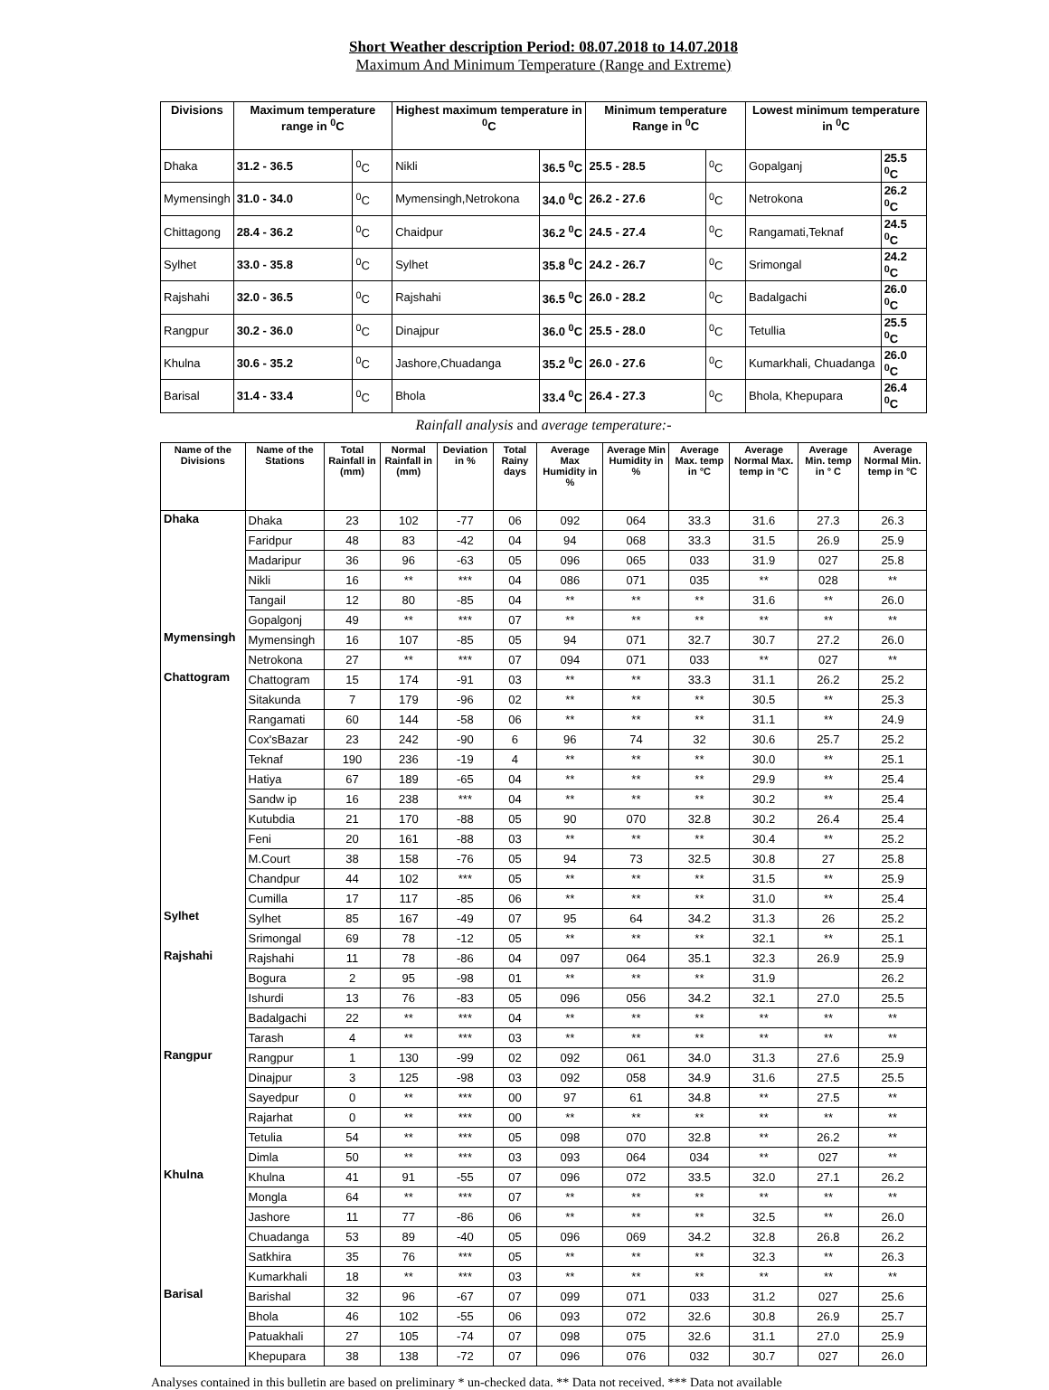Short Weather description Period: 08.07.2018 to 14.07.2018
Maximum And Minimum Temperature (Range and Extreme)
| Divisions | Maximum temperature range in <sup>0</sup>C | | Highest maximum temperature in <sup>0</sup>C | | Minimum temperature Range in <sup>0</sup>C | | Lowest minimum temperature in <sup>0</sup>C | |
| --- | --- | --- | --- | --- | --- | --- | --- | --- |
| Dhaka | 31.2 - 36.5 | <sup>0</sup> C | Nikli | 36.5 <sup>0</sup>C | 25.5 - 28.5 | <sup>0</sup> C | Gopalganj | 25.5 <sup>0</sup>C |
| Mymensingh | 31.0 - 34.0 | <sup>0</sup> C | Mymensingh,Netrokona | 34.0 <sup>0</sup>C | 26.2 - 27.6 | <sup>0</sup> C | Netrokona | 26.2 <sup>0</sup>C |
| Chittagong | 28.4 - 36.2 | <sup>0</sup> C | Chaidpur | 36.2 <sup>0</sup>C | 24.5 - 27.4 | <sup>0</sup> C | Rangamati,Teknaf | 24.5 <sup>0</sup>C |
| Sylhet | 33.0 - 35.8 | <sup>0</sup> C | Sylhet | 35.8 <sup>0</sup>C | 24.2 - 26.7 | <sup>0</sup> C | Srimongal | 24.2 <sup>0</sup>C |
| Rajshahi | 32.0 - 36.5 | <sup>0</sup> C | Rajshahi | 36.5 <sup>0</sup>C | 26.0 - 28.2 | <sup>0</sup> C | Badalgachi | 26.0 <sup>0</sup>C |
| Rangpur | 30.2 - 36.0 | <sup>0</sup> C | Dinajpur | 36.0 <sup>0</sup>C | 25.5 - 28.0 | <sup>0</sup> C | Tetullia | 25.5 <sup>0</sup>C |
| Khulna | 30.6 - 35.2 | <sup>0</sup> C | Jashore,Chuadanga | 35.2 <sup>0</sup>C | 26.0 - 27.6 | <sup>0</sup> C | Kumarkhali, Chuadanga | 26.0 <sup>0</sup>C |
| Barisal | 31.4 - 33.4 | <sup>0</sup> C | Bhola | 33.4 <sup>0</sup>C | 26.4 - 27.3 | <sup>0</sup> C | Bhola, Khepupara | 26.4 <sup>0</sup>C |
Rainfall analysis and average temperature:-
| Name of the Divisions | Name of the Stations | Total Rainfall in (mm) | Normal Rainfall in (mm) | Deviation in % | Total Rainy days | Average Max Humidity in % | Average Min Humidity in % | Average Max. temp in °C | Average Normal Max. temp in °C | Average Min. temp in ° C | Average Normal Min. temp in °C |
| --- | --- | --- | --- | --- | --- | --- | --- | --- | --- | --- | --- |
| Dhaka | Dhaka | 23 | 102 | -77 | 06 | 092 | 064 | 33.3 | 31.6 | 27.3 | 26.3 |
| | Faridpur | 48 | 83 | -42 | 04 | 94 | 068 | 33.3 | 31.5 | 26.9 | 25.9 |
| | Madaripur | 36 | 96 | -63 | 05 | 096 | 065 | 033 | 31.9 | 027 | 25.8 |
| | Nikli | 16 | ** | *** | 04 | 086 | 071 | 035 | ** | 028 | ** |
| | Tangail | 12 | 80 | -85 | 04 | ** | ** | ** | 31.6 | ** | 26.0 |
| | Gopalgonj | 49 | ** | *** | 07 | ** | ** | ** | ** | ** | ** |
| Mymensingh | Mymensingh | 16 | 107 | -85 | 05 | 94 | 071 | 32.7 | 30.7 | 27.2 | 26.0 |
| | Netrokona | 27 | ** | *** | 07 | 094 | 071 | 033 | ** | 027 | ** |
| Chattogram | Chattogram | 15 | 174 | -91 | 03 | ** | ** | 33.3 | 31.1 | 26.2 | 25.2 |
| | Sitakunda | 7 | 179 | -96 | 02 | ** | ** | ** | 30.5 | ** | 25.3 |
| | Rangamati | 60 | 144 | -58 | 06 | ** | ** | ** | 31.1 | ** | 24.9 |
| | Cox'sBazar | 23 | 242 | -90 | 6 | 96 | 74 | 32 | 30.6 | 25.7 | 25.2 |
| | Teknaf | 190 | 236 | -19 | 4 | ** | ** | ** | 30.0 | ** | 25.1 |
| | Hatiya | 67 | 189 | -65 | 04 | ** | ** | ** | 29.9 | ** | 25.4 |
| | Sandw ip | 16 | 238 | *** | 04 | ** | ** | ** | 30.2 | ** | 25.4 |
| | Kutubdia | 21 | 170 | -88 | 05 | 90 | 070 | 32.8 | 30.2 | 26.4 | 25.4 |
| | Feni | 20 | 161 | -88 | 03 | ** | ** | ** | 30.4 | ** | 25.2 |
| | M.Court | 38 | 158 | -76 | 05 | 94 | 73 | 32.5 | 30.8 | 27 | 25.8 |
| | Chandpur | 44 | 102 | *** | 05 | ** | ** | ** | 31.5 | ** | 25.9 |
| | Cumilla | 17 | 117 | -85 | 06 | ** | ** | ** | 31.0 | ** | 25.4 |
| Sylhet | Sylhet | 85 | 167 | -49 | 07 | 95 | 64 | 34.2 | 31.3 | 26 | 25.2 |
| | Srimongal | 69 | 78 | -12 | 05 | ** | ** | ** | 32.1 | ** | 25.1 |
| Rajshahi | Rajshahi | 11 | 78 | -86 | 04 | 097 | 064 | 35.1 | 32.3 | 26.9 | 25.9 |
| | Bogura | 2 | 95 | -98 | 01 | ** | ** | ** | 31.9 | | 26.2 |
| | Ishurdi | 13 | 76 | -83 | 05 | 096 | 056 | 34.2 | 32.1 | 27.0 | 25.5 |
| | Badalgachi | 22 | ** | *** | 04 | ** | ** | ** | ** | ** | ** |
| | Tarash | 4 | ** | *** | 03 | ** | ** | ** | ** | ** | ** |
| Rangpur | Rangpur | 1 | 130 | -99 | 02 | 092 | 061 | 34.0 | 31.3 | 27.6 | 25.9 |
| | Dinajpur | 3 | 125 | -98 | 03 | 092 | 058 | 34.9 | 31.6 | 27.5 | 25.5 |
| | Sayedpur | 0 | ** | *** | 00 | 97 | 61 | 34.8 | ** | 27.5 | ** |
| | Rajarhat | 0 | ** | *** | 00 | ** | ** | ** | ** | ** | ** |
| | Tetulia | 54 | ** | *** | 05 | 098 | 070 | 32.8 | ** | 26.2 | ** |
| | Dimla | 50 | ** | *** | 03 | 093 | 064 | 034 | ** | 027 | ** |
| Khulna | Khulna | 41 | 91 | -55 | 07 | 096 | 072 | 33.5 | 32.0 | 27.1 | 26.2 |
| | Mongla | 64 | ** | *** | 07 | ** | ** | ** | ** | ** | ** |
| | Jashore | 11 | 77 | -86 | 06 | ** | ** | ** | 32.5 | ** | 26.0 |
| | Chuadanga | 53 | 89 | -40 | 05 | 096 | 069 | 34.2 | 32.8 | 26.8 | 26.2 |
| | Satkhira | 35 | 76 | *** | 05 | ** | ** | ** | 32.3 | ** | 26.3 |
| | Kumarkhali | 18 | ** | *** | 03 | ** | ** | ** | ** | ** | ** |
| Barisal | Barishal | 32 | 96 | -67 | 07 | 099 | 071 | 033 | 31.2 | 027 | 25.6 |
| | Bhola | 46 | 102 | -55 | 06 | 093 | 072 | 32.6 | 30.8 | 26.9 | 25.7 |
| | Patuakhali | 27 | 105 | -74 | 07 | 098 | 075 | 32.6 | 31.1 | 27.0 | 25.9 |
| | Khepupara | 38 | 138 | -72 | 07 | 096 | 076 | 032 | 30.7 | 027 | 26.0 |
Analyses contained in this bulletin are based on preliminary * un-checked data. ** Data not received. *** Data not available